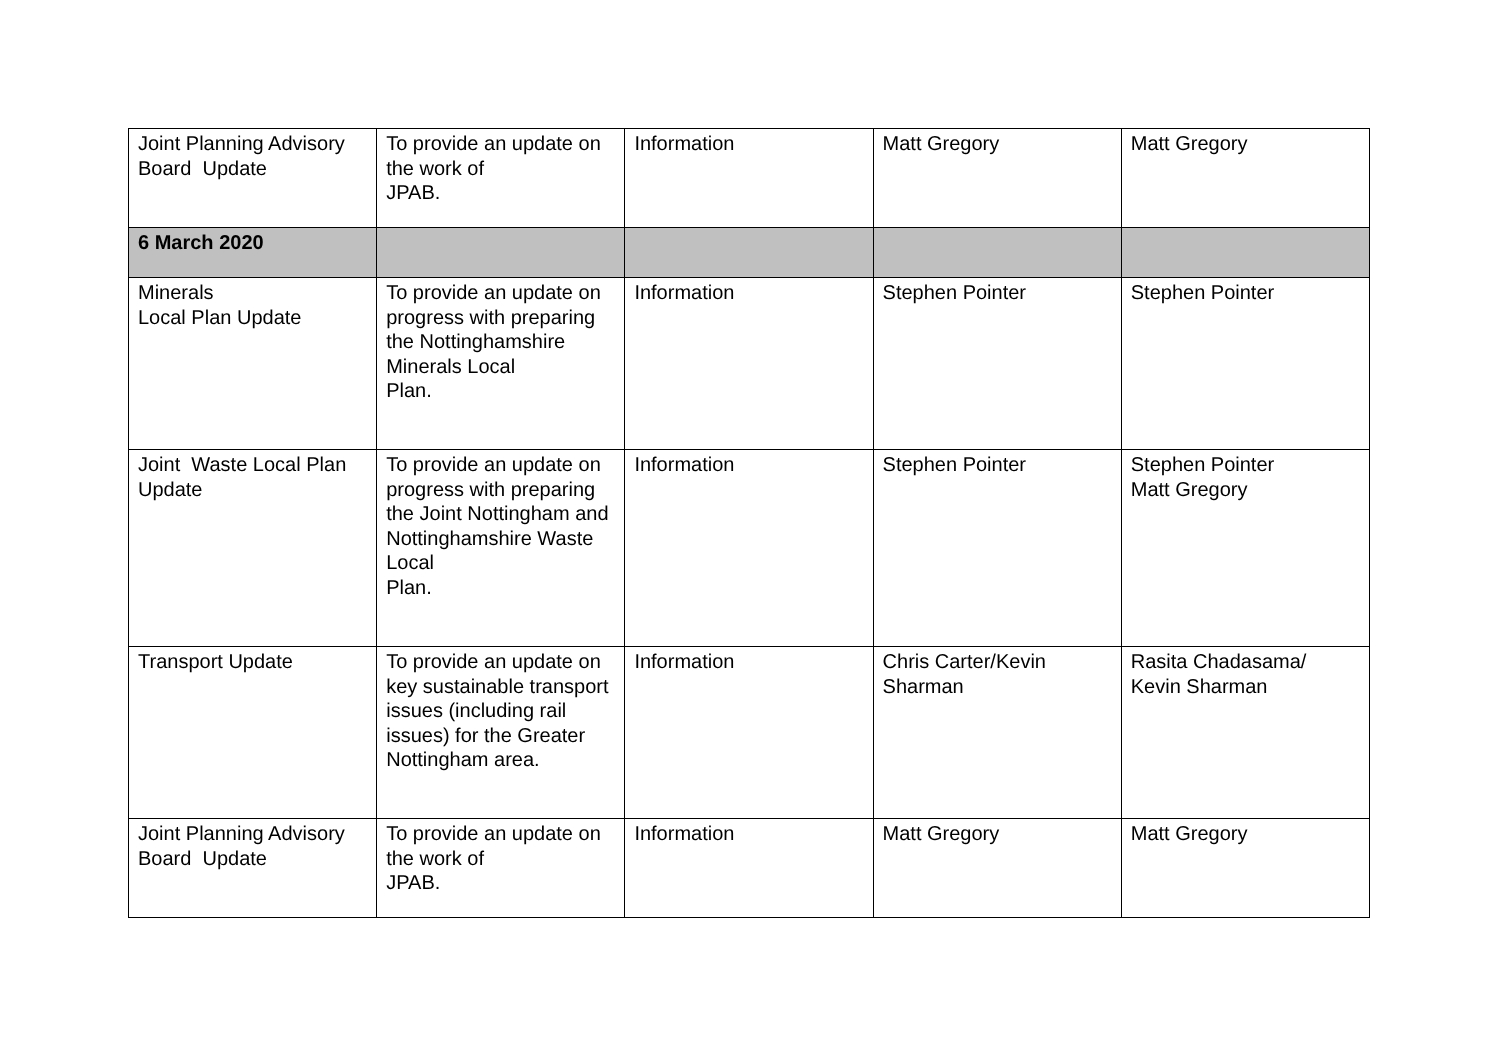| Joint Planning Advisory Board Update | To provide an update on the work of JPAB. | Information | Matt Gregory | Matt Gregory |
| 6 March 2020 | | | | |
| Minerals Local Plan Update | To provide an update on progress with preparing the Nottinghamshire Minerals Local Plan. | Information | Stephen Pointer | Stephen Pointer |
| Joint Waste Local Plan Update | To provide an update on progress with preparing the Joint Nottingham and Nottinghamshire Waste Local Plan. | Information | Stephen Pointer | Stephen Pointer Matt Gregory |
| Transport Update | To provide an update on key sustainable transport issues (including rail issues) for the Greater Nottingham area. | Information | Chris Carter/Kevin Sharman | Rasita Chadasama/ Kevin Sharman |
| Joint Planning Advisory Board Update | To provide an update on the work of JPAB. | Information | Matt Gregory | Matt Gregory |